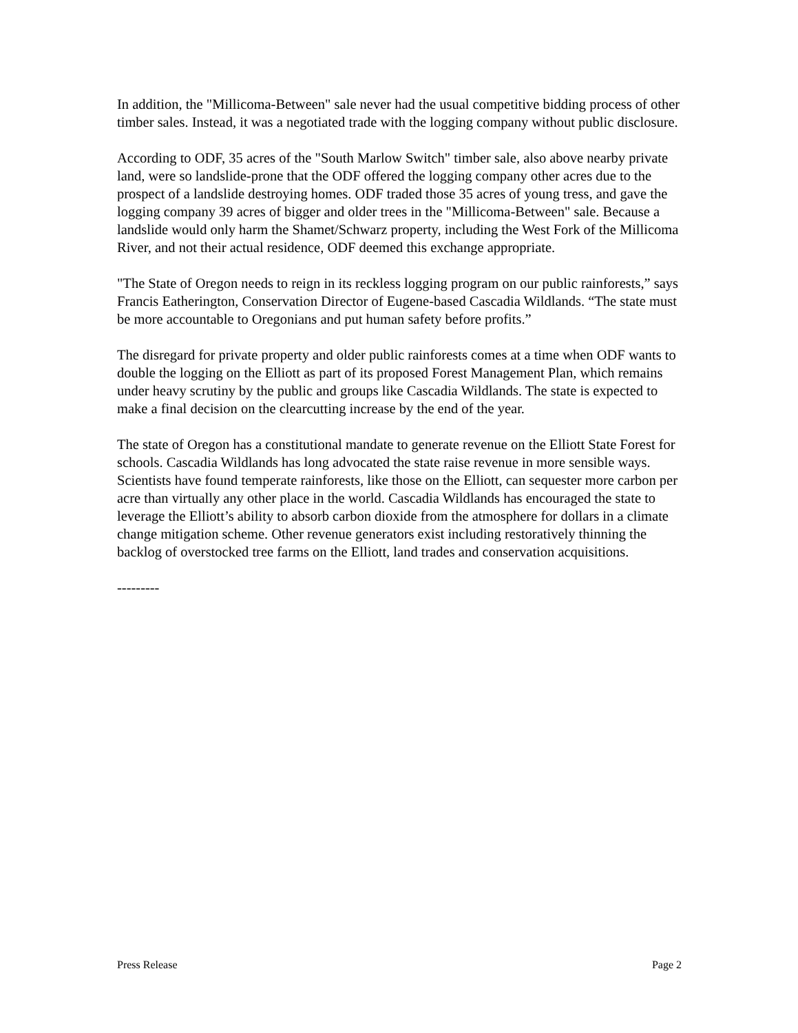In addition, the "Millicoma-Between" sale never had the usual competitive bidding process of other timber sales. Instead, it was a negotiated trade with the logging company without public disclosure.
According to ODF, 35 acres of the "South Marlow Switch" timber sale, also above nearby private land, were so landslide-prone that the ODF offered the logging company other acres due to the prospect of a landslide destroying homes. ODF traded those 35 acres of young tress, and gave the logging company 39 acres of bigger and older trees in the "Millicoma-Between" sale. Because a landslide would only harm the Shamet/Schwarz property, including the West Fork of the Millicoma River, and not their actual residence, ODF deemed this exchange appropriate.
"The State of Oregon needs to reign in its reckless logging program on our public rainforests,” says Francis Eatherington, Conservation Director of Eugene-based Cascadia Wildlands. “The state must be more accountable to Oregonians and put human safety before profits.”
The disregard for private property and older public rainforests comes at a time when ODF wants to double the logging on the Elliott as part of its proposed Forest Management Plan, which remains under heavy scrutiny by the public and groups like Cascadia Wildlands. The state is expected to make a final decision on the clearcutting increase by the end of the year.
The state of Oregon has a constitutional mandate to generate revenue on the Elliott State Forest for schools. Cascadia Wildlands has long advocated the state raise revenue in more sensible ways. Scientists have found temperate rainforests, like those on the Elliott, can sequester more carbon per acre than virtually any other place in the world. Cascadia Wildlands has encouraged the state to leverage the Elliott’s ability to absorb carbon dioxide from the atmosphere for dollars in a climate change mitigation scheme. Other revenue generators exist including restoratively thinning the backlog of overstocked tree farms on the Elliott, land trades and conservation acquisitions.
---------
Press Release Page 2